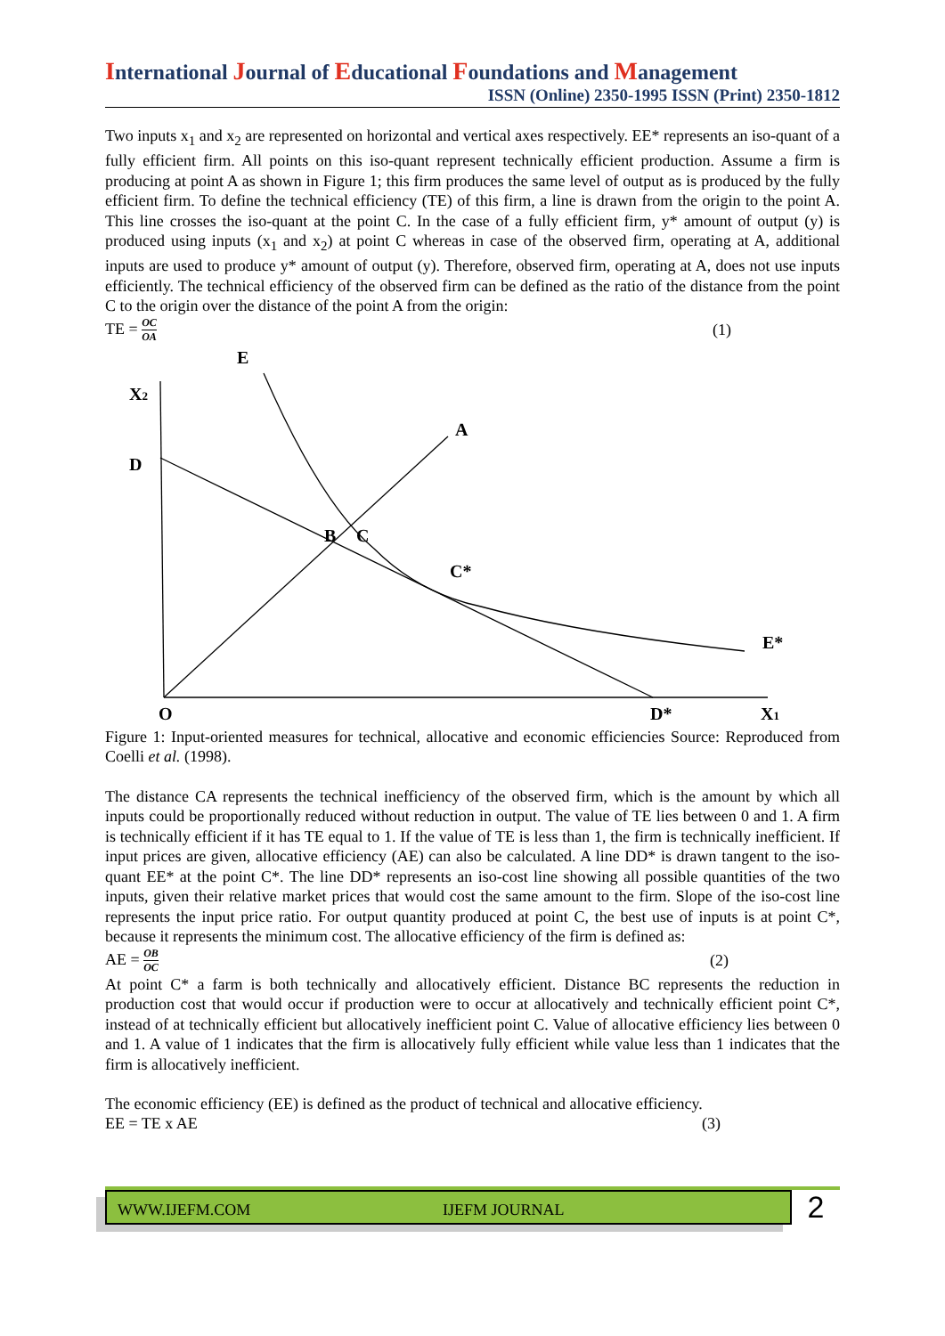International Journal of Educational Foundations and Management
ISSN (Online) 2350-1995 ISSN (Print) 2350-1812
Two inputs x<sub>1</sub> and x<sub>2</sub> are represented on horizontal and vertical axes respectively. EE* represents an iso-quant of a fully efficient firm. All points on this iso-quant represent technically efficient production. Assume a firm is producing at point A as shown in Figure 1; this firm produces the same level of output as is produced by the fully efficient firm. To define the technical efficiency (TE) of this firm, a line is drawn from the origin to the point A. This line crosses the iso-quant at the point C. In the case of a fully efficient firm, y* amount of output (y) is produced using inputs (x<sub>1</sub> and x<sub>2</sub>) at point C whereas in case of the observed firm, operating at A, additional inputs are used to produce y* amount of output (y). Therefore, observed firm, operating at A, does not use inputs efficiently. The technical efficiency of the observed firm can be defined as the ratio of the distance from the point C to the origin over the distance of the point A from the origin:
TE = OC OA (1)
E
X2
A
D
B
C
C*
E*
O
D*
X1
Figure 1: Input-oriented measures for technical, allocative and economic efficiencies Source: Reproduced from Coelli et al. (1998).
The distance CA represents the technical inefficiency of the observed firm, which is the amount by which all inputs could be proportionally reduced without reduction in output. The value of TE lies between 0 and 1. A firm is technically efficient if it has TE equal to 1. If the value of TE is less than 1, the firm is technically inefficient. If input prices are given, allocative efficiency (AE) can also be calculated. A line DD* is drawn tangent to the iso-quant EE* at the point C*. The line DD* represents an iso-cost line showing all possible quantities of the two inputs, given their relative market prices that would cost the same amount to the firm. Slope of the iso-cost line represents the input price ratio. For output quantity produced at point C, the best use of inputs is at point C*, because it represents the minimum cost. The allocative efficiency of the firm is defined as:
AE = OB OC (2)
At point C* a farm is both technically and allocatively efficient. Distance BC represents the reduction in production cost that would occur if production were to occur at allocatively and technically efficient point C*, instead of at technically efficient but allocatively inefficient point C. Value of allocative efficiency lies between 0 and 1. A value of 1 indicates that the firm is allocatively fully efficient while value less than 1 indicates that the firm is allocatively inefficient.
The economic efficiency (EE) is defined as the product of technical and allocative efficiency.
EE = TE x AE (3)
WWW.IJEFM.COM IJEFM JOURNAL
2